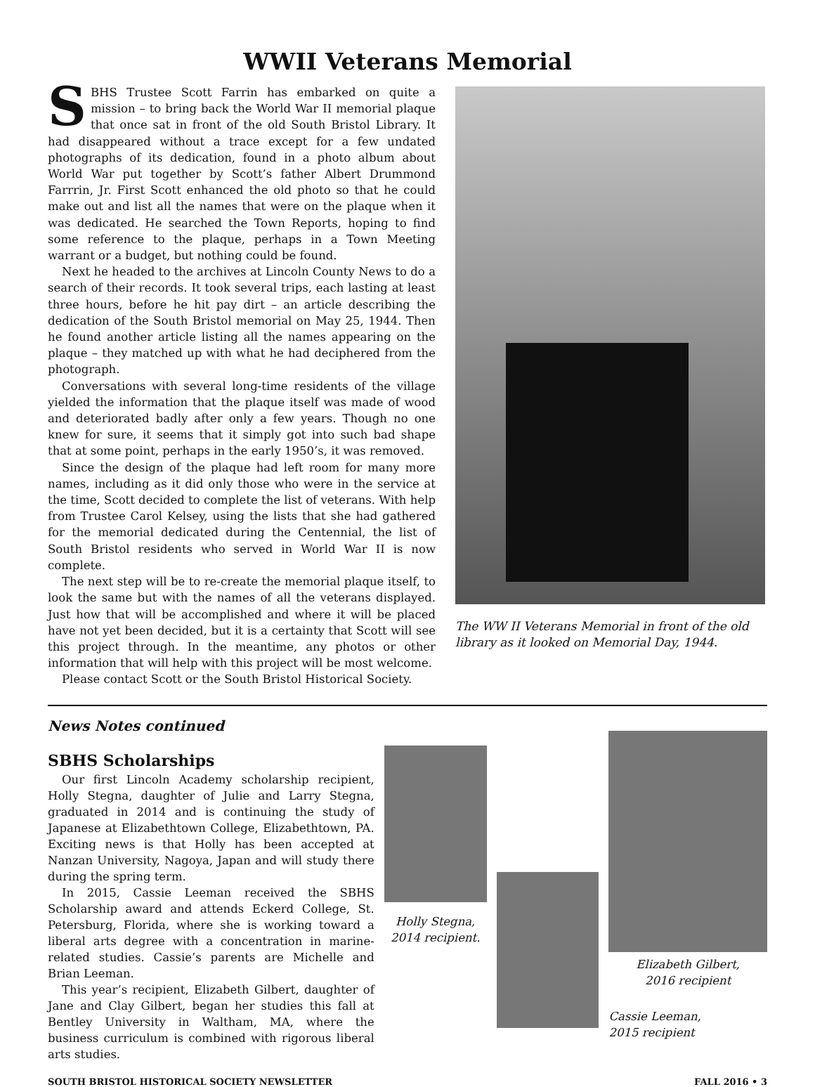WWII Veterans Memorial
SBHS Trustee Scott Farrin has embarked on quite a mission – to bring back the World War II memorial plaque that once sat in front of the old South Bristol Library. It had disappeared without a trace except for a few undated photographs of its dedication, found in a photo album about World War put together by Scott’s father Albert Drummond Farrrin, Jr. First Scott enhanced the old photo so that he could make out and list all the names that were on the plaque when it was dedicated. He searched the Town Reports, hoping to find some reference to the plaque, perhaps in a Town Meeting warrant or a budget, but nothing could be found.
Next he headed to the archives at Lincoln County News to do a search of their records. It took several trips, each lasting at least three hours, before he hit pay dirt – an article describing the dedication of the South Bristol memorial on May 25, 1944. Then he found another article listing all the names appearing on the plaque – they matched up with what he had deciphered from the photograph.
Conversations with several long-time residents of the village yielded the information that the plaque itself was made of wood and deteriorated badly after only a few years. Though no one knew for sure, it seems that it simply got into such bad shape that at some point, perhaps in the early 1950’s, it was removed.
Since the design of the plaque had left room for many more names, including as it did only those who were in the service at the time, Scott decided to complete the list of veterans. With help from Trustee Carol Kelsey, using the lists that she had gathered for the memorial dedicated during the Centennial, the list of South Bristol residents who served in World War II is now complete.
The next step will be to re-create the memorial plaque itself, to look the same but with the names of all the veterans displayed. Just how that will be accomplished and where it will be placed have not yet been decided, but it is a certainty that Scott will see this project through. In the meantime, any photos or other information that will help with this project will be most welcome.
Please contact Scott or the South Bristol Historical Society.
The WW II Veterans Memorial in front of the old library as it looked on Memorial Day, 1944.
News Notes continued
SBHS Scholarships
Our first Lincoln Academy scholarship recipient, Holly Stegna, daughter of Julie and Larry Stegna, graduated in 2014 and is continuing the study of Japanese at Elizabethtown College, Elizabethtown, PA. Exciting news is that Holly has been accepted at Nanzan University, Nagoya, Japan and will study there during the spring term.
In 2015, Cassie Leeman received the SBHS Scholarship award and attends Eckerd College, St. Petersburg, Florida, where she is working toward a liberal arts degree with a concentration in marine-related studies. Cassie’s parents are Michelle and Brian Leeman.
This year’s recipient, Elizabeth Gilbert, daughter of Jane and Clay Gilbert, began her studies this fall at Bentley University in Waltham, MA, where the business curriculum is combined with rigorous liberal arts studies.
Holly Stegna,
2014 recipient.
Elizabeth Gilbert,
2016 recipient
Cassie Leeman,
2015 recipient
SOUTH BRISTOL HISTORICAL SOCIETY NEWSLETTER FALL 2016 • 3